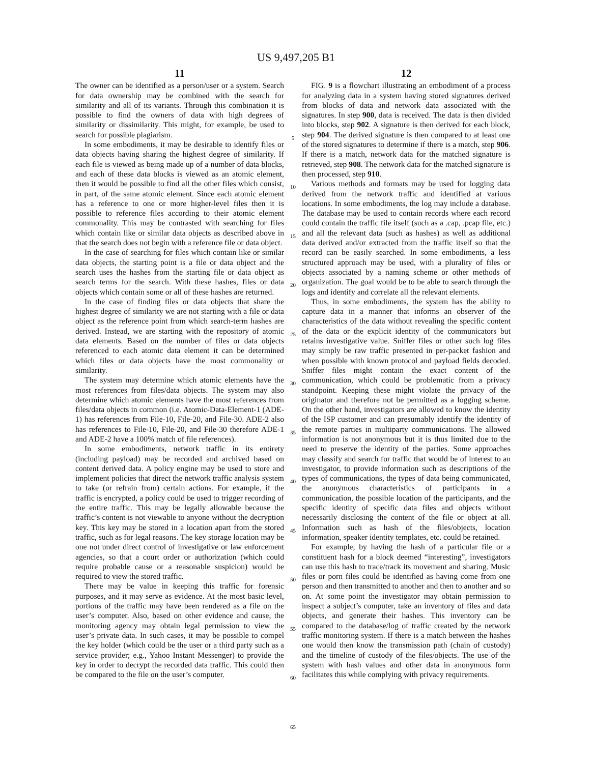US 9,497,205 B1
11
The owner can be identified as a person/user or a system. Search for data ownership may be combined with the search for similarity and all of its variants. Through this combination it is possible to find the owners of data with high degrees of similarity or dissimilarity. This might, for example, be used to search for possible plagiarism.
In some embodiments, it may be desirable to identify files or data objects having sharing the highest degree of similarity. If each file is viewed as being made up of a number of data blocks, and each of these data blocks is viewed as an atomic element, then it would be possible to find all the other files which consist, in part, of the same atomic element. Since each atomic element has a reference to one or more higher-level files then it is possible to reference files according to their atomic element commonality. This may be contrasted with searching for files which contain like or similar data objects as described above in that the search does not begin with a reference file or data object.
In the case of searching for files which contain like or similar data objects, the starting point is a file or data object and the search uses the hashes from the starting file or data object as search terms for the search. With these hashes, files or data objects which contain some or all of these hashes are returned.
In the case of finding files or data objects that share the highest degree of similarity we are not starting with a file or data object as the reference point from which search-term hashes are derived. Instead, we are starting with the repository of atomic data elements. Based on the number of files or data objects referenced to each atomic data element it can be determined which files or data objects have the most commonality or similarity.
The system may determine which atomic elements have the most references from files/data objects. The system may also determine which atomic elements have the most references from files/data objects in common (i.e. Atomic-Data-Element-1 (ADE-1) has references from File-10, File-20, and File-30. ADE-2 also has references to File-10, File-20, and File-30 therefore ADE-1 and ADE-2 have a 100% match of file references).
In some embodiments, network traffic in its entirety (including payload) may be recorded and archived based on content derived data. A policy engine may be used to store and implement policies that direct the network traffic analysis system to take (or refrain from) certain actions. For example, if the traffic is encrypted, a policy could be used to trigger recording of the entire traffic. This may be legally allowable because the traffic’s content is not viewable to anyone without the decryption key. This key may be stored in a location apart from the stored traffic, such as for legal reasons. The key storage location may be one not under direct control of investigative or law enforcement agencies, so that a court order or authorization (which could require probable cause or a reasonable suspicion) would be required to view the stored traffic.
There may be value in keeping this traffic for forensic purposes, and it may serve as evidence. At the most basic level, portions of the traffic may have been rendered as a file on the user’s computer. Also, based on other evidence and cause, the monitoring agency may obtain legal permission to view the user’s private data. In such cases, it may be possible to compel the key holder (which could be the user or a third party such as a service provider; e.g., Yahoo Instant Messenger) to provide the key in order to decrypt the recorded data traffic. This could then be compared to the file on the user’s computer.
5
10
15
20
25
30
35
40
45
50
55
60
65
12
FIG. 9 is a flowchart illustrating an embodiment of a process for analyzing data in a system having stored signatures derived from blocks of data and network data associated with the signatures. In step 900, data is received. The data is then divided into blocks, step 902. A signature is then derived for each block, step 904. The derived signature is then compared to at least one of the stored signatures to determine if there is a match, step 906. If there is a match, network data for the matched signature is retrieved, step 908. The network data for the matched signature is then processed, step 910.
Various methods and formats may be used for logging data derived from the network traffic and identified at various locations. In some embodiments, the log may include a database. The database may be used to contain records where each record could contain the traffic file itself (such as a .cap, .pcap file, etc.) and all the relevant data (such as hashes) as well as additional data derived and/or extracted from the traffic itself so that the record can be easily searched. In some embodiments, a less structured approach may be used, with a plurality of files or objects associated by a naming scheme or other methods of organization. The goal would be to be able to search through the logs and identify and correlate all the relevant elements.
Thus, in some embodiments, the system has the ability to capture data in a manner that informs an observer of the characteristics of the data without revealing the specific content of the data or the explicit identity of the communicators but retains investigative value. Sniffer files or other such log files may simply be raw traffic presented in per-packet fashion and when possible with known protocol and payload fields decoded. Sniffer files might contain the exact content of the communication, which could be problematic from a privacy standpoint. Keeping these might violate the privacy of the originator and therefore not be permitted as a logging scheme. On the other hand, investigators are allowed to know the identity of the ISP customer and can presumably identify the identity of the remote parties in multiparty communications. The allowed information is not anonymous but it is thus limited due to the need to preserve the identity of the parties. Some approaches may classify and search for traffic that would be of interest to an investigator, to provide information such as descriptions of the types of communications, the types of data being communicated, the anonymous characteristics of participants in a communication, the possible location of the participants, and the specific identity of specific data files and objects without necessarily disclosing the content of the file or object at all. Information such as hash of the files/objects, location information, speaker identity templates, etc. could be retained.
For example, by having the hash of a particular file or a constituent hash for a block deemed “interesting”, investigators can use this hash to trace/track its movement and sharing. Music files or porn files could be identified as having come from one person and then transmitted to another and then to another and so on. At some point the investigator may obtain permission to inspect a subject’s computer, take an inventory of files and data objects, and generate their hashes. This inventory can be compared to the database/log of traffic created by the network traffic monitoring system. If there is a match between the hashes one would then know the transmission path (chain of custody) and the timeline of custody of the files/objects. The use of the system with hash values and other data in anonymous form facilitates this while complying with privacy requirements.